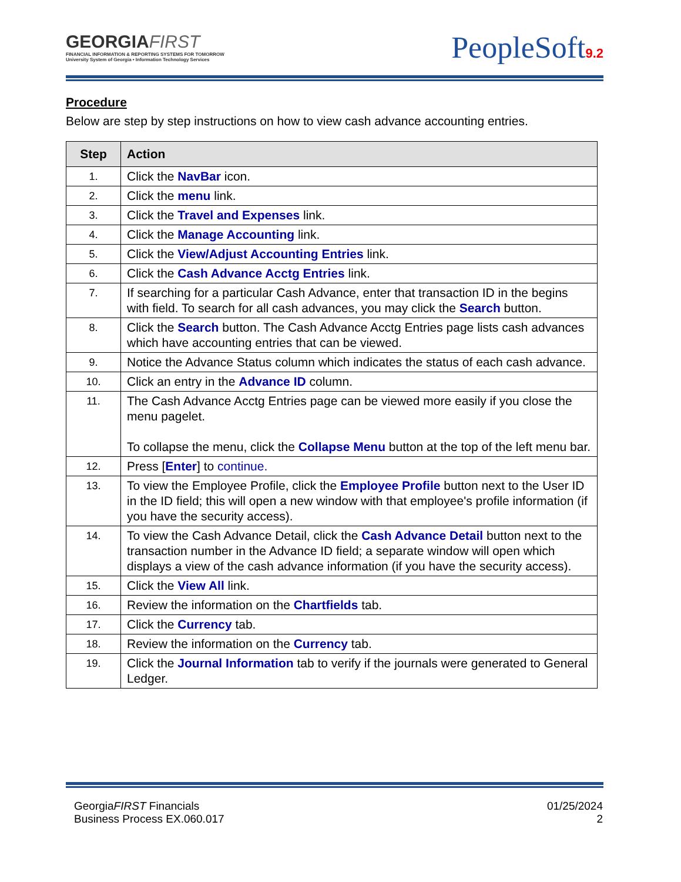GEORGIAFIRST
FINANCIAL INFORMATION & REPORTING SYSTEMS FOR TOMORROW
University System of Georgia • Information Technology Services
PeopleSoft9.2
Procedure
Below are step by step instructions on how to view cash advance accounting entries.
| Step | Action |
| --- | --- |
| 1. | Click the NavBar icon. |
| 2. | Click the menu link. |
| 3. | Click the Travel and Expenses link. |
| 4. | Click the Manage Accounting link. |
| 5. | Click the View/Adjust Accounting Entries link. |
| 6. | Click the Cash Advance Acctg Entries link. |
| 7. | If searching for a particular Cash Advance, enter that transaction ID in the begins with field. To search for all cash advances, you may click the Search button. |
| 8. | Click the Search button. The Cash Advance Acctg Entries page lists cash advances which have accounting entries that can be viewed. |
| 9. | Notice the Advance Status column which indicates the status of each cash advance. |
| 10. | Click an entry in the Advance ID column. |
| 11. | The Cash Advance Acctg Entries page can be viewed more easily if you close the menu pagelet. To collapse the menu, click the Collapse Menu button at the top of the left menu bar. |
| 12. | Press [ Enter ] to continue. |
| 13. | To view the Employee Profile, click the Employee Profile button next to the User ID in the ID field; this will open a new window with that employee's profile information (if you have the security access). |
| 14. | To view the Cash Advance Detail, click the Cash Advance Detail button next to the transaction number in the Advance ID field; a separate window will open which displays a view of the cash advance information (if you have the security access). |
| 15. | Click the View All link. |
| 16. | Review the information on the Chartfields tab. |
| 17. | Click the Currency tab. |
| 18. | Review the information on the Currency tab. |
| 19. | Click the Journal Information tab to verify if the journals were generated to General Ledger. |
GeorgiaFIRST Financials
Business Process EX.060.017
01/25/2024
2